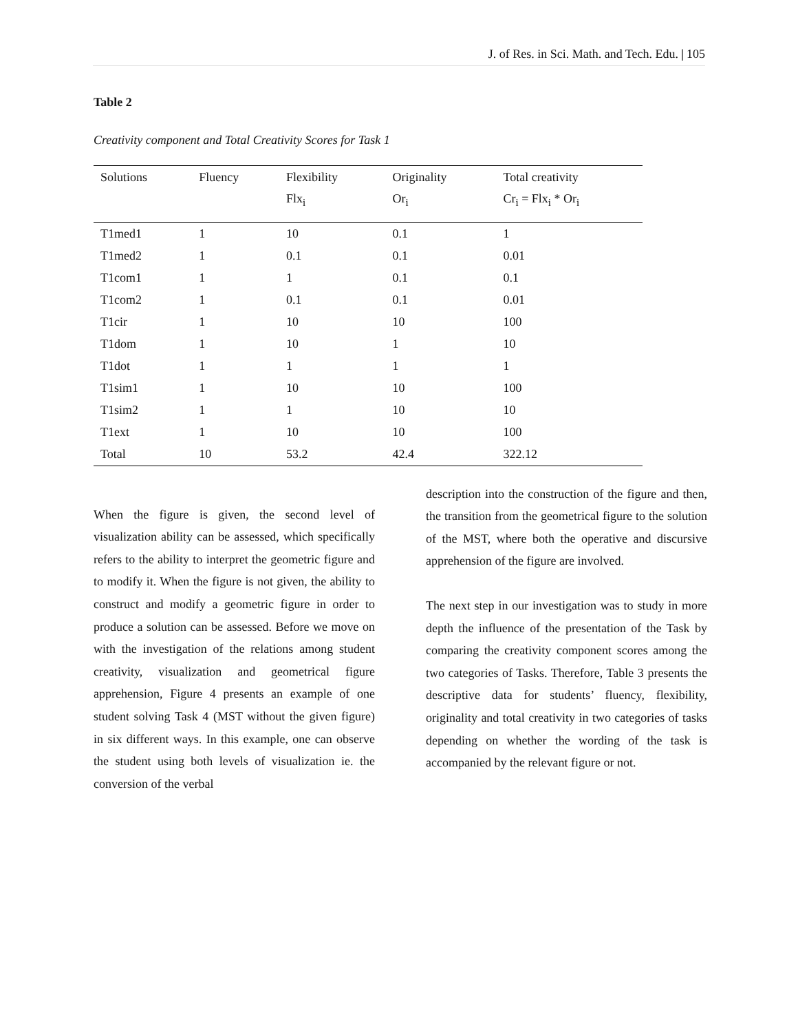J. of Res. in Sci. Math. and Tech. Edu. | 105
Table 2
Creativity component and Total Creativity Scores for Task 1
| Solutions | Fluency | Flexibility | Originality | Total creativity |
| --- | --- | --- | --- | --- |
| | | Flx<sub>i</sub> | Or<sub>i</sub> | Cr<sub>i</sub> = Flx<sub>i</sub> * Or<sub>i</sub> |
| T1med1 | 1 | 10 | 0.1 | 1 |
| T1med2 | 1 | 0.1 | 0.1 | 0.01 |
| T1com1 | 1 | 1 | 0.1 | 0.1 |
| T1com2 | 1 | 0.1 | 0.1 | 0.01 |
| T1cir | 1 | 10 | 10 | 100 |
| T1dom | 1 | 10 | 1 | 10 |
| T1dot | 1 | 1 | 1 | 1 |
| T1sim1 | 1 | 10 | 10 | 100 |
| T1sim2 | 1 | 1 | 10 | 10 |
| T1ext | 1 | 10 | 10 | 100 |
| Total | 10 | 53.2 | 42.4 | 322.12 |
When the figure is given, the second level of visualization ability can be assessed, which specifically refers to the ability to interpret the geometric figure and to modify it. When the figure is not given, the ability to construct and modify a geometric figure in order to produce a solution can be assessed. Before we move on with the investigation of the relations among student creativity, visualization and geometrical figure apprehension, Figure 4 presents an example of one student solving Task 4 (MST without the given figure) in six different ways. In this example, one can observe the student using both levels of visualization ie. the conversion of the verbal
description into the construction of the figure and then, the transition from the geometrical figure to the solution of the MST, where both the operative and discursive apprehension of the figure are involved.
The next step in our investigation was to study in more depth the influence of the presentation of the Task by comparing the creativity component scores among the two categories of Tasks. Therefore, Table 3 presents the descriptive data for students’ fluency, flexibility, originality and total creativity in two categories of tasks depending on whether the wording of the task is accompanied by the relevant figure or not.